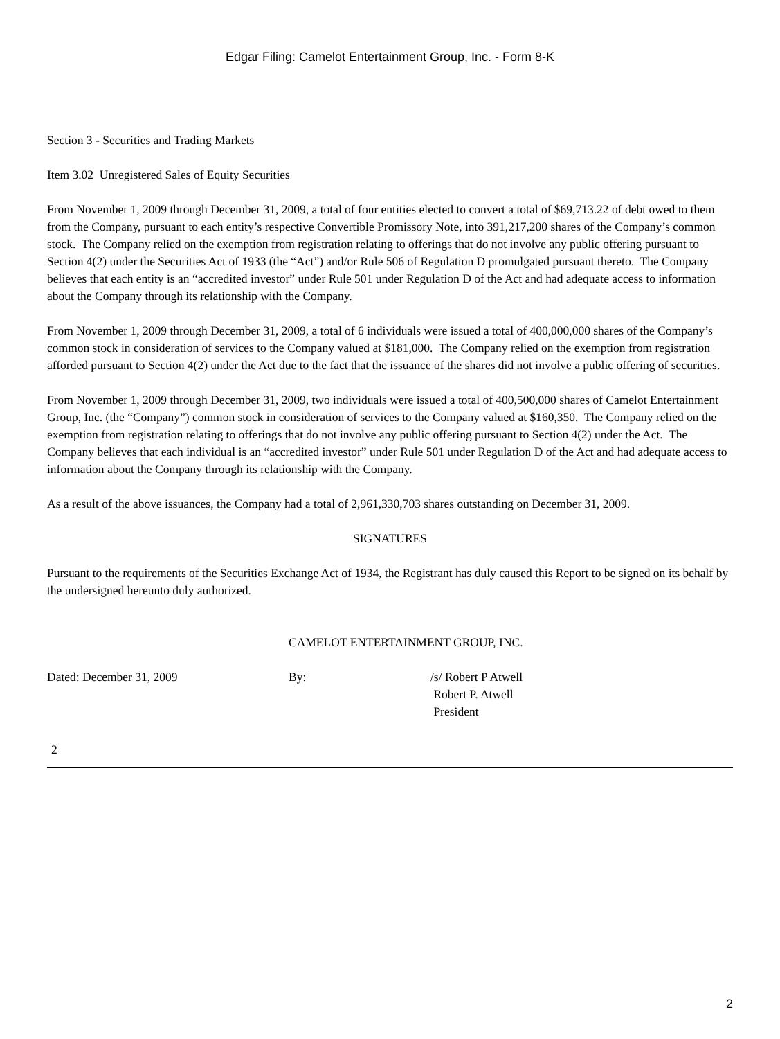Edgar Filing: Camelot Entertainment Group, Inc. - Form 8-K
Section 3 - Securities and Trading Markets
Item 3.02 Unregistered Sales of Equity Securities
From November 1, 2009 through December 31, 2009, a total of four entities elected to convert a total of $69,713.22 of debt owed to them from the Company, pursuant to each entity’s respective Convertible Promissory Note, into 391,217,200 shares of the Company’s common stock. The Company relied on the exemption from registration relating to offerings that do not involve any public offering pursuant to Section 4(2) under the Securities Act of 1933 (the “Act”) and/or Rule 506 of Regulation D promulgated pursuant thereto. The Company believes that each entity is an “accredited investor” under Rule 501 under Regulation D of the Act and had adequate access to information about the Company through its relationship with the Company.
From November 1, 2009 through December 31, 2009, a total of 6 individuals were issued a total of 400,000,000 shares of the Company’s common stock in consideration of services to the Company valued at $181,000. The Company relied on the exemption from registration afforded pursuant to Section 4(2) under the Act due to the fact that the issuance of the shares did not involve a public offering of securities.
From November 1, 2009 through December 31, 2009, two individuals were issued a total of 400,500,000 shares of Camelot Entertainment Group, Inc. (the “Company”) common stock in consideration of services to the Company valued at $160,350. The Company relied on the exemption from registration relating to offerings that do not involve any public offering pursuant to Section 4(2) under the Act. The Company believes that each individual is an “accredited investor” under Rule 501 under Regulation D of the Act and had adequate access to information about the Company through its relationship with the Company.
As a result of the above issuances, the Company had a total of 2,961,330,703 shares outstanding on December 31, 2009.
SIGNATURES
Pursuant to the requirements of the Securities Exchange Act of 1934, the Registrant has duly caused this Report to be signed on its behalf by the undersigned hereunto duly authorized.
CAMELOT ENTERTAINMENT GROUP, INC.
Dated: December 31, 2009 By: /s/ Robert P Atwell
Robert P. Atwell
President
2
2